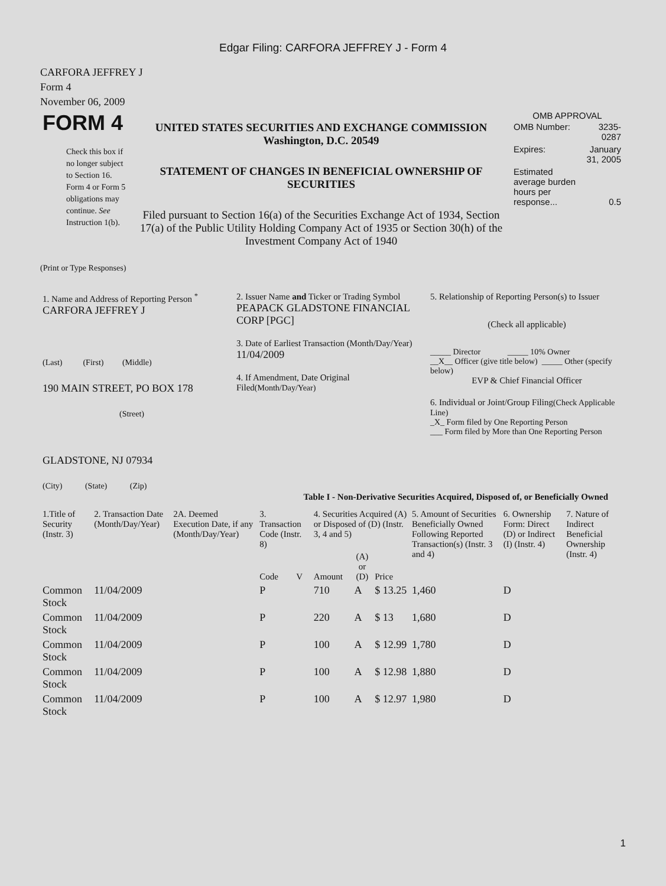Edgar Filing: CARFORA JEFFREY J - Form 4
CARFORA JEFFREY J
Form 4
November 06, 2009
| FORM 4 Check this box if no longer subject to Section 16. Form 4 or Form 5 obligations may continue. See Instruction 1(b). | UNITED STATES SECURITIES AND EXCHANGE COMMISSION Washington, D.C. 20549 STATEMENT OF CHANGES IN BENEFICIAL OWNERSHIP OF SECURITIES Filed pursuant to Section 16(a) of the Securities Exchange Act of 1934, Section 17(a) of the Public Utility Holding Company Act of 1935 or Section 30(h) of the Investment Company Act of 1940 | OMB APPROVAL / OMB Number: / 3235-0287 / / Expires: / January 31, 2005 / / Estimated average burden hours per response... / 0.5 / |
(Print or Type Responses)
| 1. Name and Address of Reporting Person <sup>*</sup> CARFORA JEFFREY J (Last) (First) (Middle) 190 MAIN STREET, PO BOX 178 (Street) GLADSTONE, NJ 07934 (City) (State) (Zip) | 2. Issuer Name and Ticker or Trading Symbol PEAPACK GLADSTONE FINANCIAL CORP [PGC] 3. Date of Earliest Transaction (Month/Day/Year) 11/04/2009 4. If Amendment, Date Original Filed (Month/Day/Year) | 5. Relationship of Reporting Person(s) to Issuer (Check all applicable) _____ Director _____ 10% Owner __X__ Officer (give title below) _____ Other (specify below) EVP & Chief Financial Officer 6. Individual or Joint/Group Filing (Check Applicable Line) _X_ Form filed by One Reporting Person ___ Form filed by More than One Reporting Person |
Table I - Non-Derivative Securities Acquired, Disposed of, or Beneficially Owned
| 1.Title of Security (Instr. 3) | 2. Transaction Date (Month/Day/Year) | 2A. Deemed Execution Date, if any (Month/Day/Year) | 3. Transaction Code (Instr. 8) | | 4. Securities Acquired (A) or Disposed of (D) (Instr. 3, 4 and 5) | | | 5. Amount of Securities Beneficially Owned Following Reported Transaction(s) (Instr. 3 and 4) | 6. Ownership Form: Direct (D) or Indirect (I) (Instr. 4) | 7. Nature of Indirect Beneficial Ownership (Instr. 4) |
| --- | --- | --- | --- | --- | --- | --- | --- | --- | --- | --- |
| | | | Code | V | Amount | (A) or (D) | Price | | | |
| Common Stock | 11/04/2009 | | P | | 710 | A | $ 13.25 | 1,460 | D | |
| Common Stock | 11/04/2009 | | P | | 220 | A | $ 13 | 1,680 | D | |
| Common Stock | 11/04/2009 | | P | | 100 | A | $ 12.99 | 1,780 | D | |
| Common Stock | 11/04/2009 | | P | | 100 | A | $ 12.98 | 1,880 | D | |
| Common Stock | 11/04/2009 | | P | | 100 | A | $ 12.97 | 1,980 | D | |
1